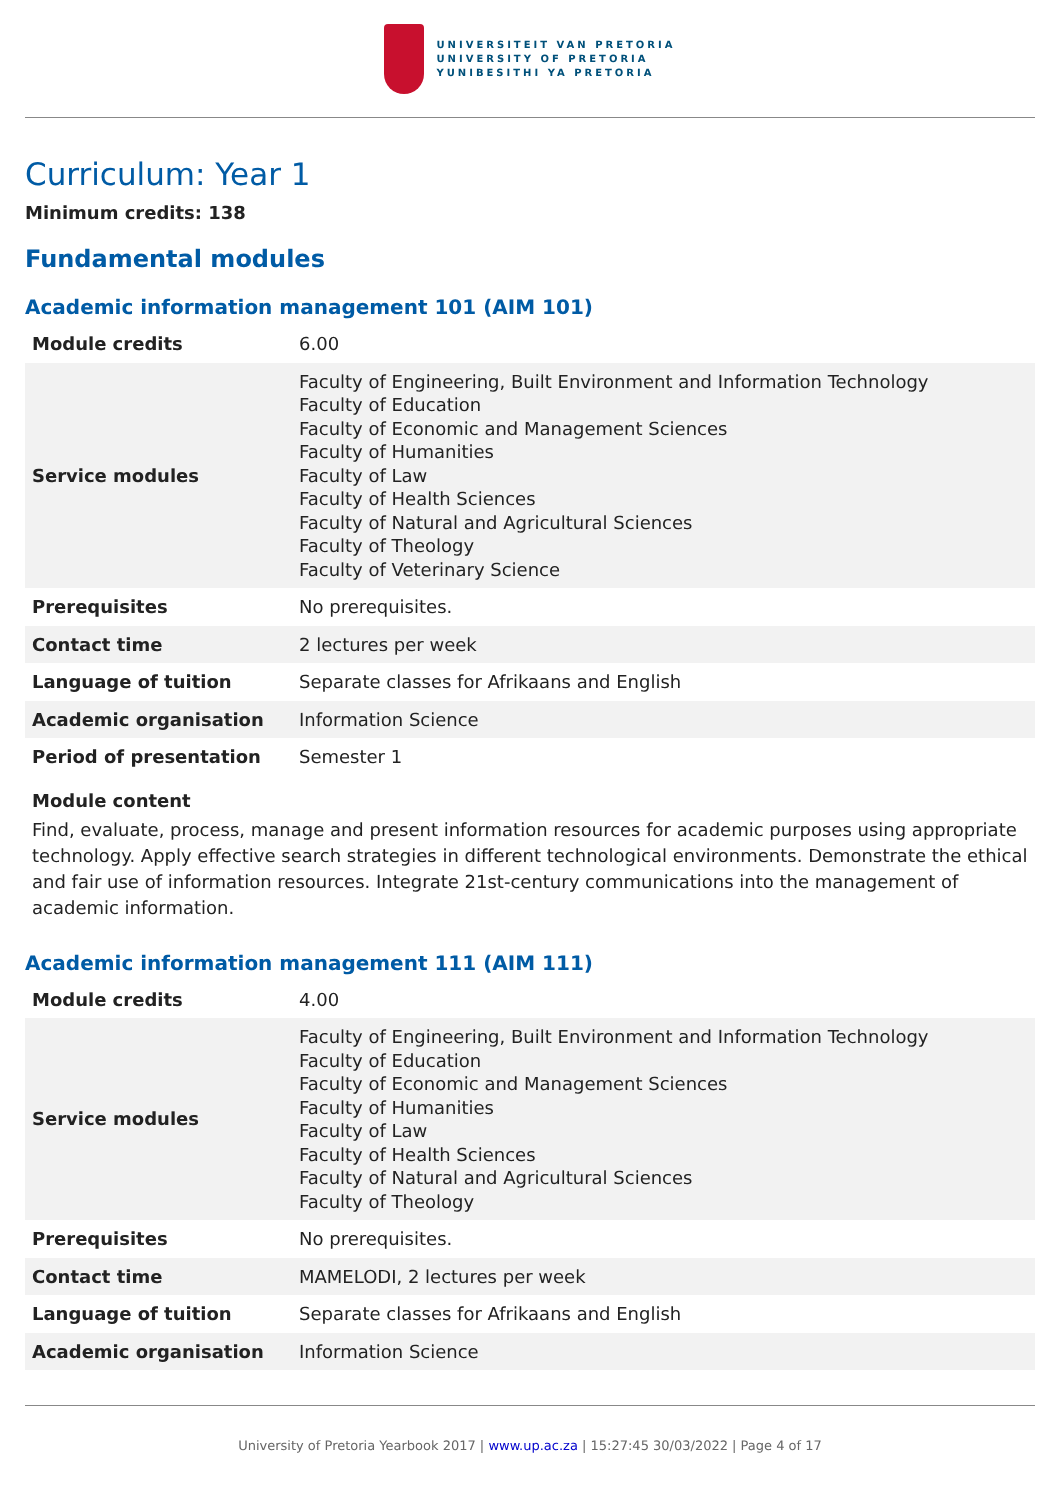UNIVERSITEIT VAN PRETORIA
UNIVERSITY OF PRETORIA
YUNIBESITHI YA PRETORIA
Curriculum: Year 1
Minimum credits: 138
Fundamental modules
Academic information management 101 (AIM 101)
| Module credits | 6.00 |
| Service modules | Faculty of Engineering, Built Environment and Information Technology Faculty of Education Faculty of Economic and Management Sciences Faculty of Humanities Faculty of Law Faculty of Health Sciences Faculty of Natural and Agricultural Sciences Faculty of Theology Faculty of Veterinary Science |
| Prerequisites | No prerequisites. |
| Contact time | 2 lectures per week |
| Language of tuition | Separate classes for Afrikaans and English |
| Academic organisation | Information Science |
| Period of presentation | Semester 1 |
Module content
Find, evaluate, process, manage and present information resources for academic purposes using appropriate technology. Apply effective search strategies in different technological environments. Demonstrate the ethical and fair use of information resources. Integrate 21st-century communications into the management of academic information.
Academic information management 111 (AIM 111)
| Module credits | 4.00 |
| Service modules | Faculty of Engineering, Built Environment and Information Technology Faculty of Education Faculty of Economic and Management Sciences Faculty of Humanities Faculty of Law Faculty of Health Sciences Faculty of Natural and Agricultural Sciences Faculty of Theology |
| Prerequisites | No prerequisites. |
| Contact time | MAMELODI, 2 lectures per week |
| Language of tuition | Separate classes for Afrikaans and English |
| Academic organisation | Information Science |
University of Pretoria Yearbook 2017 | www.up.ac.za | 15:27:45 30/03/2022 | Page 4 of 17